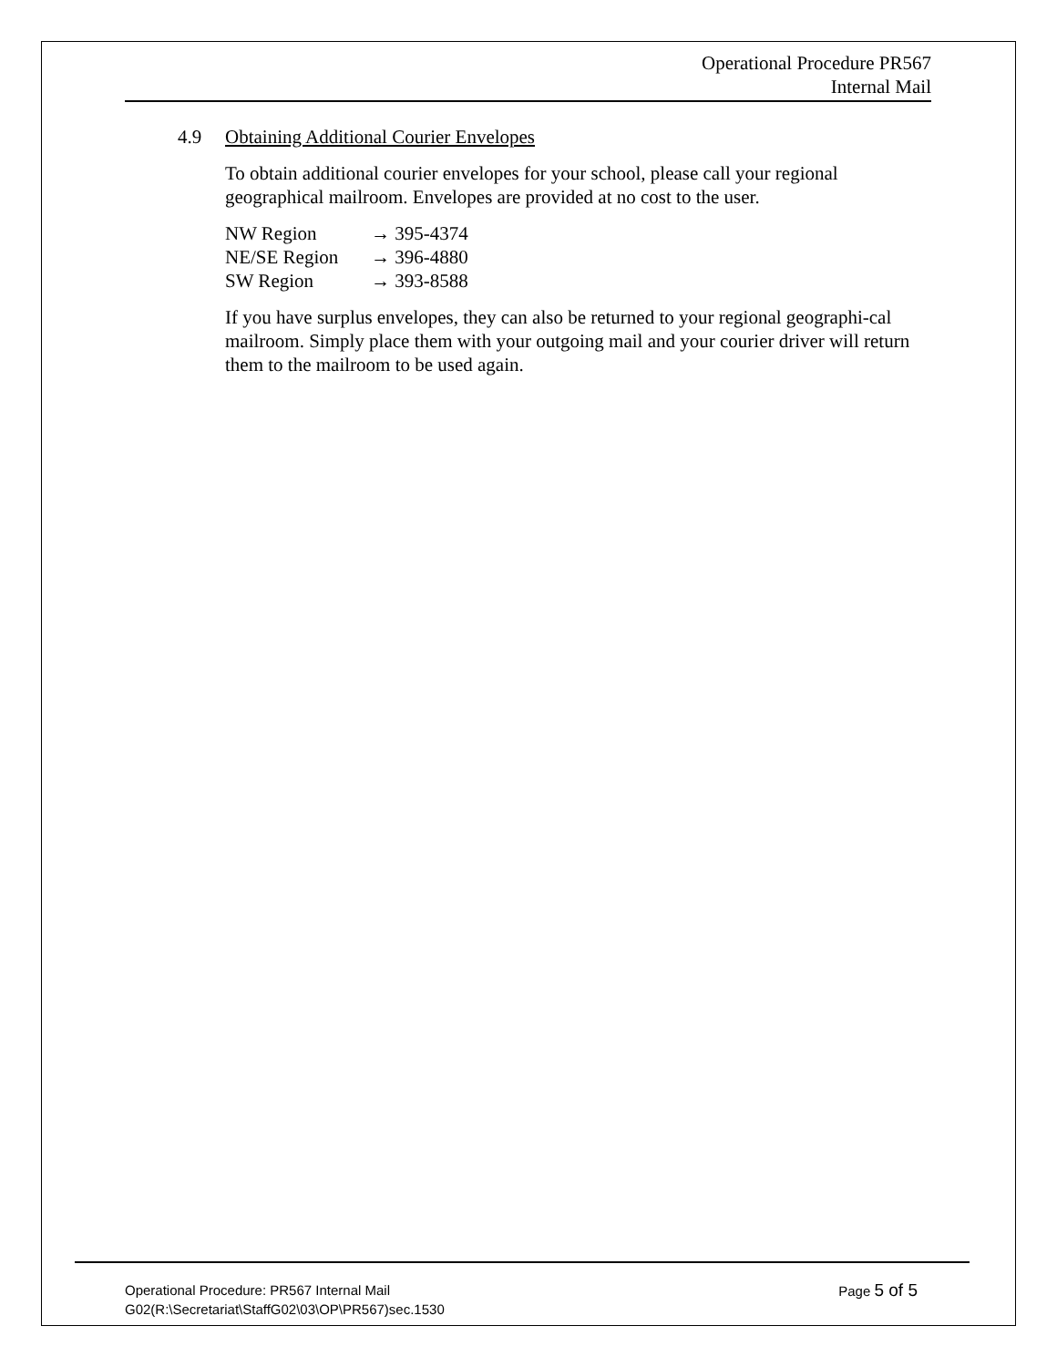Operational Procedure PR567
Internal Mail
4.9 Obtaining Additional Courier Envelopes
To obtain additional courier envelopes for your school, please call your regional geographical mailroom. Envelopes are provided at no cost to the user.
| NW Region | → 395-4374 |
| NE/SE Region | → 396-4880 |
| SW Region | → 393-8588 |
If you have surplus envelopes, they can also be returned to your regional geographi-cal mailroom. Simply place them with your outgoing mail and your courier driver will return them to the mailroom to be used again.
Operational Procedure: PR567 Internal Mail Page 5 of 5
G02(R:\Secretariat\StaffG02\03\OP\PR567)sec.1530